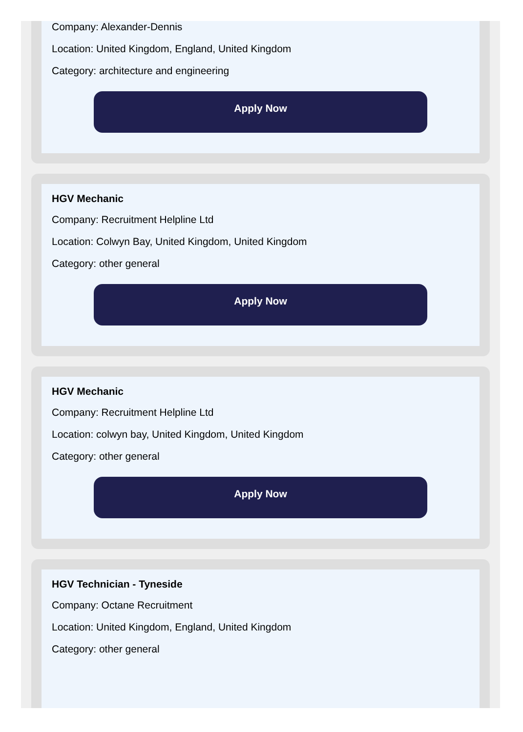Company: Alexander-Dennis
Location: United Kingdom, England, United Kingdom
Category: architecture and engineering
Apply Now
HGV Mechanic
Company: Recruitment Helpline Ltd
Location: Colwyn Bay, United Kingdom, United Kingdom
Category: other general
Apply Now
HGV Mechanic
Company: Recruitment Helpline Ltd
Location: colwyn bay, United Kingdom, United Kingdom
Category: other general
Apply Now
HGV Technician - Tyneside
Company: Octane Recruitment
Location: United Kingdom, England, United Kingdom
Category: other general